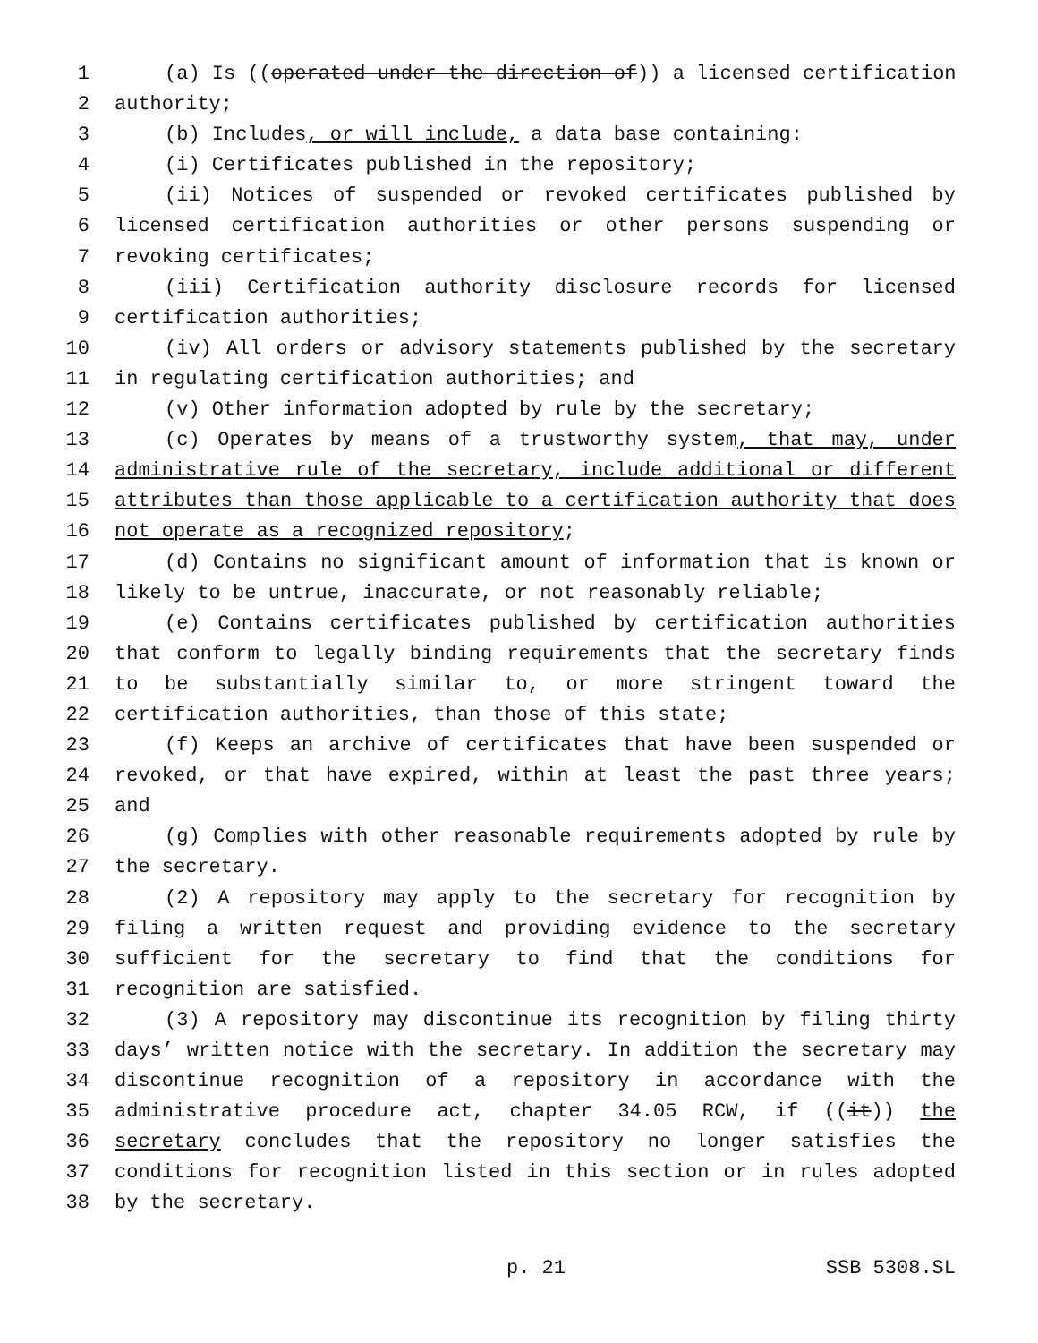1 (a) Is ((operated under the direction of)) a licensed certification
2 authority;
3 (b) Includes, or will include, a data base containing:
4 (i) Certificates published in the repository;
5 (ii) Notices of suspended or revoked certificates published by
6 licensed certification authorities or other persons suspending or
7 revoking certificates;
8 (iii) Certification authority disclosure records for licensed
9 certification authorities;
10 (iv) All orders or advisory statements published by the secretary
11 in regulating certification authorities; and
12 (v) Other information adopted by rule by the secretary;
13 (c) Operates by means of a trustworthy system, that may, under
14 administrative rule of the secretary, include additional or different
15 attributes than those applicable to a certification authority that does
16 not operate as a recognized repository;
17 (d) Contains no significant amount of information that is known or
18 likely to be untrue, inaccurate, or not reasonably reliable;
19 (e) Contains certificates published by certification authorities
20 that conform to legally binding requirements that the secretary finds
21 to be substantially similar to, or more stringent toward the
22 certification authorities, than those of this state;
23 (f) Keeps an archive of certificates that have been suspended or
24 revoked, or that have expired, within at least the past three years;
25 and
26 (g) Complies with other reasonable requirements adopted by rule by
27 the secretary.
28 (2) A repository may apply to the secretary for recognition by
29 filing a written request and providing evidence to the secretary
30 sufficient for the secretary to find that the conditions for
31 recognition are satisfied.
32 (3) A repository may discontinue its recognition by filing thirty
33 days’ written notice with the secretary. In addition the secretary may
34 discontinue recognition of a repository in accordance with the
35 administrative procedure act, chapter 34.05 RCW, if ((it)) the
36 secretary concludes that the repository no longer satisfies the
37 conditions for recognition listed in this section or in rules adopted
38 by the secretary.
p. 21 SSB 5308.SL